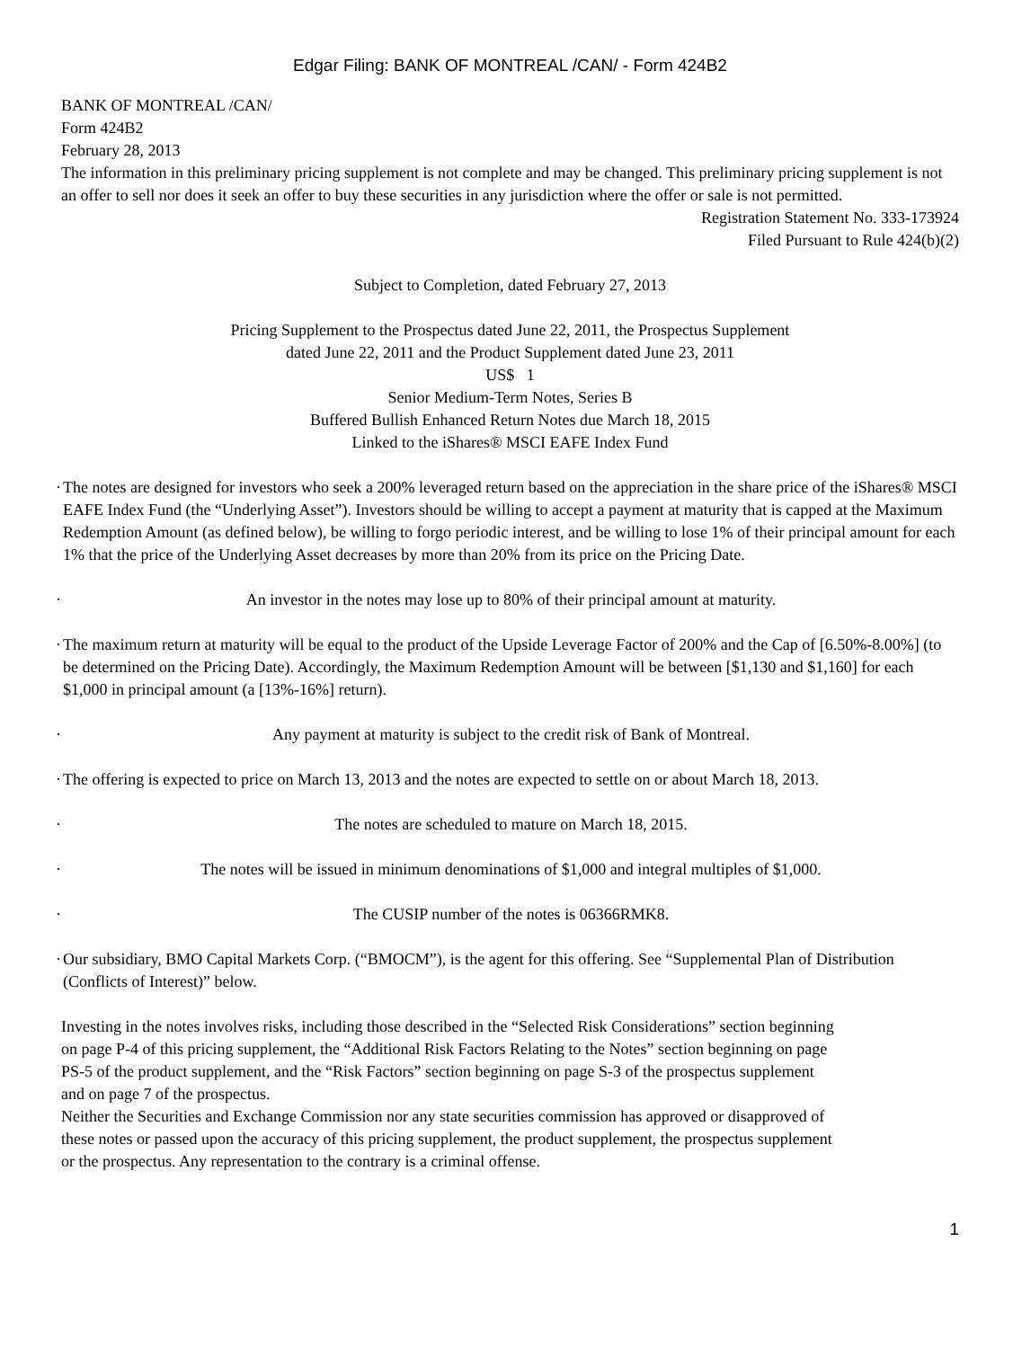Edgar Filing: BANK OF MONTREAL /CAN/ - Form 424B2
BANK OF MONTREAL /CAN/
Form 424B2
February 28, 2013
The information in this preliminary pricing supplement is not complete and may be changed. This preliminary pricing supplement is not an offer to sell nor does it seek an offer to buy these securities in any jurisdiction where the offer or sale is not permitted.
Registration Statement No. 333-173924
Filed Pursuant to Rule 424(b)(2)
Subject to Completion, dated February 27, 2013
Pricing Supplement to the Prospectus dated June 22, 2011, the Prospectus Supplement
dated June 22, 2011 and the Product Supplement dated June 23, 2011
US$ 1
Senior Medium-Term Notes, Series B
Buffered Bullish Enhanced Return Notes due March 18, 2015
Linked to the iShares® MSCI EAFE Index Fund
· The notes are designed for investors who seek a 200% leveraged return based on the appreciation in the share price of the iShares® MSCI EAFE Index Fund (the “Underlying Asset”). Investors should be willing to accept a payment at maturity that is capped at the Maximum Redemption Amount (as defined below), be willing to forgo periodic interest, and be willing to lose 1% of their principal amount for each 1% that the price of the Underlying Asset decreases by more than 20% from its price on the Pricing Date.
· An investor in the notes may lose up to 80% of their principal amount at maturity.
· The maximum return at maturity will be equal to the product of the Upside Leverage Factor of 200% and the Cap of [6.50%-8.00%] (to be determined on the Pricing Date). Accordingly, the Maximum Redemption Amount will be between [$1,130 and $1,160] for each $1,000 in principal amount (a [13%-16%] return).
· Any payment at maturity is subject to the credit risk of Bank of Montreal.
· The offering is expected to price on March 13, 2013 and the notes are expected to settle on or about March 18, 2013.
· The notes are scheduled to mature on March 18, 2015.
· The notes will be issued in minimum denominations of $1,000 and integral multiples of $1,000.
· The CUSIP number of the notes is 06366RMK8.
· Our subsidiary, BMO Capital Markets Corp. (“BMOCM”), is the agent for this offering. See “Supplemental Plan of Distribution (Conflicts of Interest)” below.
Investing in the notes involves risks, including those described in the “Selected Risk Considerations” section beginning on page P-4 of this pricing supplement, the “Additional Risk Factors Relating to the Notes” section beginning on page PS-5 of the product supplement, and the “Risk Factors” section beginning on page S-3 of the prospectus supplement and on page 7 of the prospectus.
Neither the Securities and Exchange Commission nor any state securities commission has approved or disapproved of these notes or passed upon the accuracy of this pricing supplement, the product supplement, the prospectus supplement or the prospectus. Any representation to the contrary is a criminal offense.
1